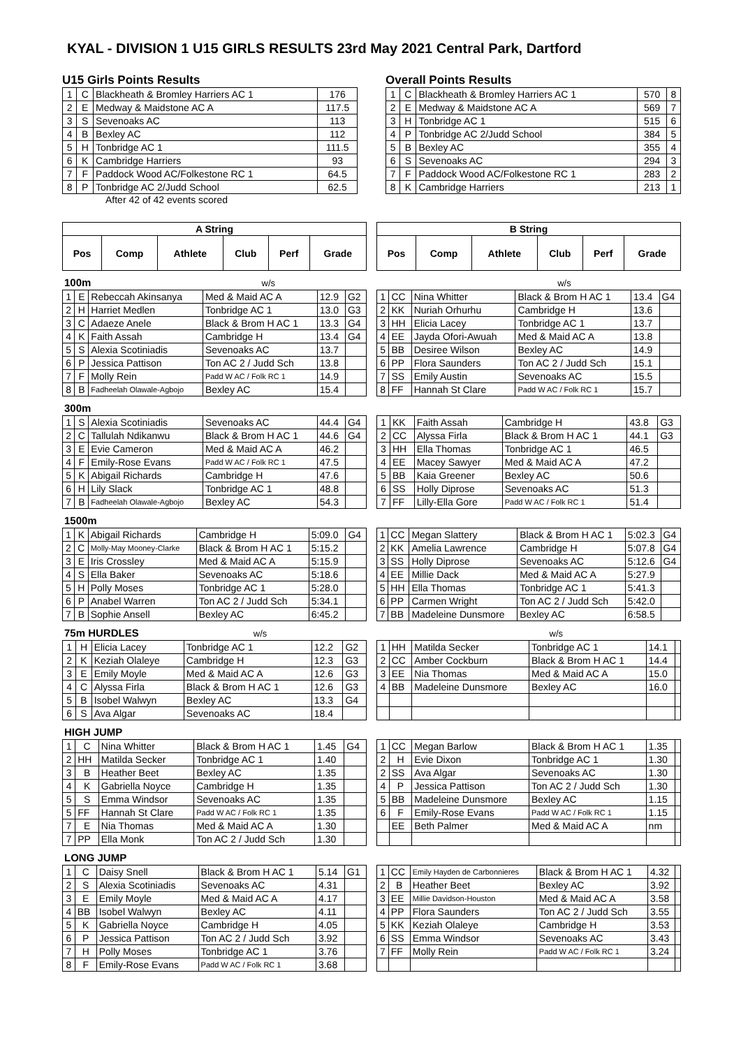KYAL - DIVISION 1 U15 GIRLS RESULTS 23rd May 2021 Central Park, Dartford
U15 Girls Points Results
| 1 | C | Blackheath & Bromley Harriers AC 1 | 176 |
| 2 | E | Medway & Maidstone AC A | 117.5 |
| 3 | S | Sevenoaks AC | 113 |
| 4 | B | Bexley AC | 112 |
| 5 | H | Tonbridge AC 1 | 111.5 |
| 6 | K | Cambridge Harriers | 93 |
| 7 | F | Paddock Wood AC/Folkestone RC 1 | 64.5 |
| 8 | P | Tonbridge AC 2/Judd School | 62.5 |
After 42 of 42 events scored
Overall Points Results
| 1 | C | Blackheath & Bromley Harriers AC 1 | 570 | 8 |
| 2 | E | Medway & Maidstone AC A | 569 | 7 |
| 3 | H | Tonbridge AC 1 | 515 | 6 |
| 4 | P | Tonbridge AC 2/Judd School | 384 | 5 |
| 5 | B | Bexley AC | 355 | 4 |
| 6 | S | Sevenoaks AC | 294 | 3 |
| 7 | F | Paddock Wood AC/Folkestone RC 1 | 283 | 2 |
| 8 | K | Cambridge Harriers | 213 | 1 |
| A String | | | | | |
| --- | --- | --- | --- | --- | --- |
| Pos | Comp | Athlete | Club | Perf | Grade |
| B String | | | | | |
| --- | --- | --- | --- | --- | --- |
| Pos | Comp | Athlete | Club | Perf | Grade |
100m w/s w/s
| 1 | E | Rebeccah Akinsanya | Med & Maid AC A | 12.9 | G2 |
| 2 | H | Harriet Medlen | Tonbridge AC 1 | 13.0 | G3 |
| 3 | C | Adaeze Anele | Black & Brom H AC 1 | 13.3 | G4 |
| 4 | K | Faith Assah | Cambridge H | 13.4 | G4 |
| 5 | S | Alexia Scotiniadis | Sevenoaks AC | 13.7 | |
| 6 | P | Jessica Pattison | Ton AC 2 / Judd Sch | 13.8 | |
| 7 | F | Molly Rein | Padd W AC / Folk RC 1 | 14.9 | |
| 8 | B | Fadheelah Olawale-Agbojo | Bexley AC | 15.4 | |
| 1 | CC | Nina Whitter | Black & Brom H AC 1 | 13.4 | G4 |
| 2 | KK | Nuriah Orhurhu | Cambridge H | 13.6 | |
| 3 | HH | Elicia Lacey | Tonbridge AC 1 | 13.7 | |
| 4 | EE | Jayda Ofori-Awuah | Med & Maid AC A | 13.8 | |
| 5 | BB | Desiree Wilson | Bexley AC | 14.9 | |
| 6 | PP | Flora Saunders | Ton AC 2 / Judd Sch | 15.1 | |
| 7 | SS | Emily Austin | Sevenoaks AC | 15.5 | |
| 8 | FF | Hannah St Clare | Padd W AC / Folk RC 1 | 15.7 | |
300m
| 1 | S | Alexia Scotiniadis | Sevenoaks AC | 44.4 | G4 |
| 2 | C | Tallulah Ndikanwu | Black & Brom H AC 1 | 44.6 | G4 |
| 3 | E | Evie Cameron | Med & Maid AC A | 46.2 | |
| 4 | F | Emily-Rose Evans | Padd W AC / Folk RC 1 | 47.5 | |
| 5 | K | Abigail Richards | Cambridge H | 47.6 | |
| 6 | H | Lily Slack | Tonbridge AC 1 | 48.8 | |
| 7 | B | Fadheelah Olawale-Agbojo | Bexley AC | 54.3 | |
| 1 | KK | Faith Assah | Cambridge H | 43.8 | G3 |
| 2 | CC | Alyssa Firla | Black & Brom H AC 1 | 44.1 | G3 |
| 3 | HH | Ella Thomas | Tonbridge AC 1 | 46.5 | |
| 4 | EE | Macey Sawyer | Med & Maid AC A | 47.2 | |
| 5 | BB | Kaia Greener | Bexley AC | 50.6 | |
| 6 | SS | Holly Diprose | Sevenoaks AC | 51.3 | |
| 7 | FF | Lilly-Ella Gore | Padd W AC / Folk RC 1 | 51.4 | |
1500m
| 1 | K | Abigail Richards | Cambridge H | 5:09.0 | G4 |
| 2 | C | Molly-May Mooney-Clarke | Black & Brom H AC 1 | 5:15.2 | |
| 3 | E | Iris Crossley | Med & Maid AC A | 5:15.9 | |
| 4 | S | Ella Baker | Sevenoaks AC | 5:18.6 | |
| 5 | H | Polly Moses | Tonbridge AC 1 | 5:28.0 | |
| 6 | P | Anabel Warren | Ton AC 2 / Judd Sch | 5:34.1 | |
| 7 | B | Sophie Ansell | Bexley AC | 6:45.2 | |
| 1 | CC | Megan Slattery | Black & Brom H AC 1 | 5:02.3 | G4 |
| 2 | KK | Amelia Lawrence | Cambridge H | 5:07.8 | G4 |
| 3 | SS | Holly Diprose | Sevenoaks AC | 5:12.6 | G4 |
| 4 | EE | Millie Dack | Med & Maid AC A | 5:27.9 | |
| 5 | HH | Ella Thomas | Tonbridge AC 1 | 5:41.3 | |
| 6 | PP | Carmen Wright | Ton AC 2 / Judd Sch | 5:42.0 | |
| 7 | BB | Madeleine Dunsmore | Bexley AC | 6:58.5 | |
75m HURDLES w/s w/s
| 1 | H | Elicia Lacey | Tonbridge AC 1 | 12.2 | G2 |
| 2 | K | Keziah Olaleye | Cambridge H | 12.3 | G3 |
| 3 | E | Emily Moyle | Med & Maid AC A | 12.6 | G3 |
| 4 | C | Alyssa Firla | Black & Brom H AC 1 | 12.6 | G3 |
| 5 | B | Isobel Walwyn | Bexley AC | 13.3 | G4 |
| 6 | S | Ava Algar | Sevenoaks AC | 18.4 | |
| 1 | HH | Matilda Secker | Tonbridge AC 1 | 14.1 | |
| 2 | CC | Amber Cockburn | Black & Brom H AC 1 | 14.4 | |
| 3 | EE | Nia Thomas | Med & Maid AC A | 15.0 | |
| 4 | BB | Madeleine Dunsmore | Bexley AC | 16.0 | |
HIGH JUMP
| 1 | C | Nina Whitter | Black & Brom H AC 1 | 1.45 | G4 |
| 2 | HH | Matilda Secker | Tonbridge AC 1 | 1.40 | |
| 3 | B | Heather Beet | Bexley AC | 1.35 | |
| 4 | K | Gabriella Noyce | Cambridge H | 1.35 | |
| 5 | S | Emma Windsor | Sevenoaks AC | 1.35 | |
| 5 | FF | Hannah St Clare | Padd W AC / Folk RC 1 | 1.35 | |
| 7 | E | Nia Thomas | Med & Maid AC A | 1.30 | |
| 7 | PP | Ella Monk | Ton AC 2 / Judd Sch | 1.30 | |
| 1 | CC | Megan Barlow | Black & Brom H AC 1 | 1.35 | |
| 2 | H | Evie Dixon | Tonbridge AC 1 | 1.30 | |
| 2 | SS | Ava Algar | Sevenoaks AC | 1.30 | |
| 4 | P | Jessica Pattison | Ton AC 2 / Judd Sch | 1.30 | |
| 5 | BB | Madeleine Dunsmore | Bexley AC | 1.15 | |
| 6 | F | Emily-Rose Evans | Padd W AC / Folk RC 1 | 1.15 | |
| | EE | Beth Palmer | Med & Maid AC A | nm | |
LONG JUMP
| 1 | C | Daisy Snell | Black & Brom H AC 1 | 5.14 | G1 |
| 2 | S | Alexia Scotiniadis | Sevenoaks AC | 4.31 | |
| 3 | E | Emily Moyle | Med & Maid AC A | 4.17 | |
| 4 | BB | Isobel Walwyn | Bexley AC | 4.11 | |
| 5 | K | Gabriella Noyce | Cambridge H | 4.05 | |
| 6 | P | Jessica Pattison | Ton AC 2 / Judd Sch | 3.92 | |
| 7 | H | Polly Moses | Tonbridge AC 1 | 3.76 | |
| 8 | F | Emily-Rose Evans | Padd W AC / Folk RC 1 | 3.68 | |
| 1 | CC | Emily Hayden de Carbonnieres | Black & Brom H AC 1 | 4.32 | |
| 2 | B | Heather Beet | Bexley AC | 3.92 | |
| 3 | EE | Millie Davidson-Houston | Med & Maid AC A | 3.58 | |
| 4 | PP | Flora Saunders | Ton AC 2 / Judd Sch | 3.55 | |
| 5 | KK | Keziah Olaleye | Cambridge H | 3.53 | |
| 6 | SS | Emma Windsor | Sevenoaks AC | 3.43 | |
| 7 | FF | Molly Rein | Padd W AC / Folk RC 1 | 3.24 | |